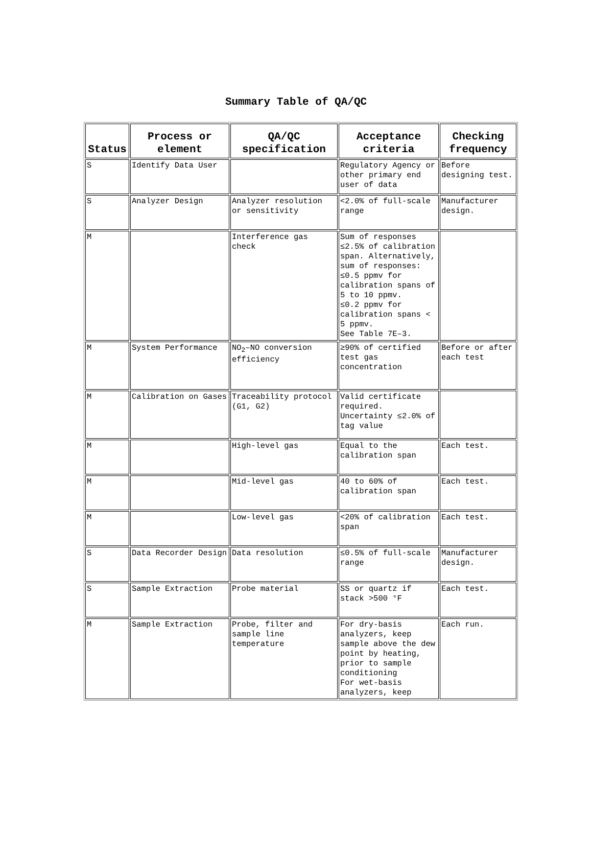Summary Table of QA/QC
| Status | Process or element | QA/QC specification | Acceptance criteria | Checking frequency |
| --- | --- | --- | --- | --- |
| S | Identify Data User | | Regulatory Agency or other primary end user of data | Before designing test. |
| S | Analyzer Design | Analyzer resolution or sensitivity | <2.0% of full-scale range | Manufacturer design. |
| M | | Interference gas check | Sum of responses ≤2.5% of calibration span. Alternatively, sum of responses: ≤0.5 ppmv for calibration spans of 5 to 10 ppmv. ≤0.2 ppmv for calibration spans < 5 ppmv. See Table 7E–3. | |
| M | System Performance | NO<sub>2</sub>–NO conversion efficiency | ≥90% of certified test gas concentration | Before or after each test |
| M | Calibration on Gases | Traceability protocol (G1, G2) | Valid certificate required. Uncertainty ≤2.0% of tag value | |
| M | | High-level gas | Equal to the calibration span | Each test. |
| M | | Mid-level gas | 40 to 60% of calibration span | Each test. |
| M | | Low-level gas | <20% of calibration span | Each test. |
| S | Data Recorder Design | Data resolution | ≤0.5% of full-scale range | Manufacturer design. |
| S | Sample Extraction | Probe material | SS or quartz if stack >500 °F | Each test. |
| M | Sample Extraction | Probe, filter and sample line temperature | For dry-basis analyzers, keep sample above the dew point by heating, prior to sample conditioning For wet-basis analyzers, keep | Each run. |